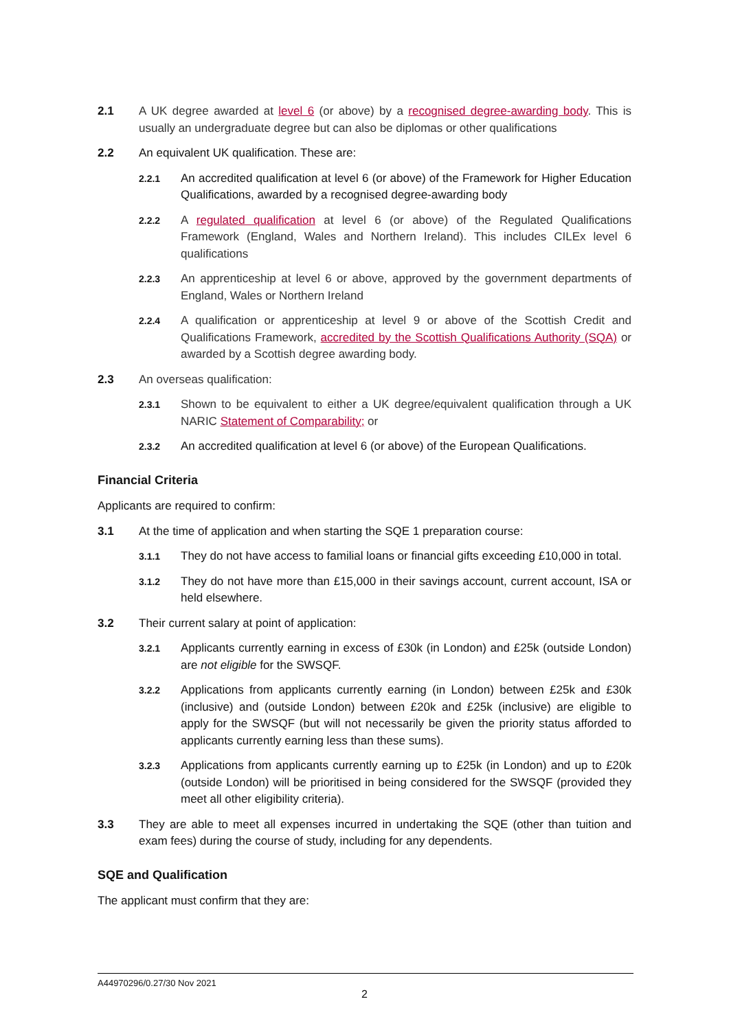2.1 A UK degree awarded at level 6 (or above) by a recognised degree-awarding body. This is usually an undergraduate degree but can also be diplomas or other qualifications
2.2 An equivalent UK qualification. These are:
2.2.1 An accredited qualification at level 6 (or above) of the Framework for Higher Education Qualifications, awarded by a recognised degree-awarding body
2.2.2 A regulated qualification at level 6 (or above) of the Regulated Qualifications Framework (England, Wales and Northern Ireland). This includes CILEx level 6 qualifications
2.2.3 An apprenticeship at level 6 or above, approved by the government departments of England, Wales or Northern Ireland
2.2.4 A qualification or apprenticeship at level 9 or above of the Scottish Credit and Qualifications Framework, accredited by the Scottish Qualifications Authority (SQA) or awarded by a Scottish degree awarding body.
2.3 An overseas qualification:
2.3.1 Shown to be equivalent to either a UK degree/equivalent qualification through a UK NARIC Statement of Comparability; or
2.3.2 An accredited qualification at level 6 (or above) of the European Qualifications.
Financial Criteria
Applicants are required to confirm:
3.1 At the time of application and when starting the SQE 1 preparation course:
3.1.1 They do not have access to familial loans or financial gifts exceeding £10,000 in total.
3.1.2 They do not have more than £15,000 in their savings account, current account, ISA or held elsewhere.
3.2 Their current salary at point of application:
3.2.1 Applicants currently earning in excess of £30k (in London) and £25k (outside London) are not eligible for the SWSQF.
3.2.2 Applications from applicants currently earning (in London) between £25k and £30k (inclusive) and (outside London) between £20k and £25k (inclusive) are eligible to apply for the SWSQF (but will not necessarily be given the priority status afforded to applicants currently earning less than these sums).
3.2.3 Applications from applicants currently earning up to £25k (in London) and up to £20k (outside London) will be prioritised in being considered for the SWSQF (provided they meet all other eligibility criteria).
3.3 They are able to meet all expenses incurred in undertaking the SQE (other than tuition and exam fees) during the course of study, including for any dependents.
SQE and Qualification
The applicant must confirm that they are:
A44970296/0.27/30 Nov 2021
2